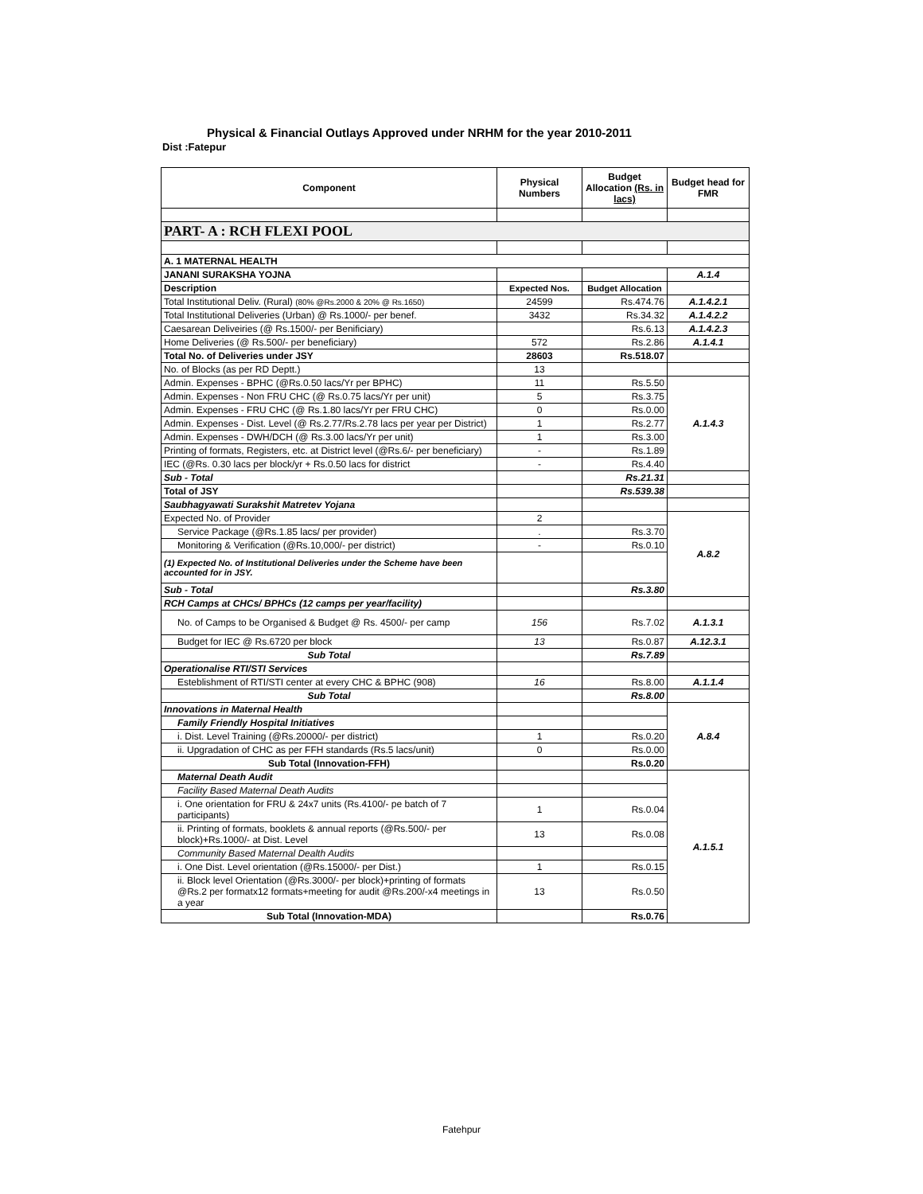Physical & Financial Outlays Approved under NRHM for the year 2010-2011
Dist :Fatepur
| Component | Physical Numbers | Budget Allocation (Rs. in lacs) | Budget head for FMR |
| --- | --- | --- | --- |
| PART- A : RCH FLEXI POOL | | | |
| A. 1 MATERNAL HEALTH | | | |
| JANANI SURAKSHA YOJNA | | | A.1.4 |
| Description | Expected Nos. | Budget Allocation | |
| Total Institutional Deliv. (Rural) (80% @Rs.2000 & 20% @ Rs.1650) | 24599 | Rs.474.76 | A.1.4.2.1 |
| Total Institutional Deliveries (Urban) @ Rs.1000/- per benef. | 3432 | Rs.34.32 | A.1.4.2.2 |
| Caesarean Deliveiries (@ Rs.1500/- per Benificiary) | | Rs.6.13 | A.1.4.2.3 |
| Home Deliveries (@ Rs.500/- per beneficiary) | 572 | Rs.2.86 | A.1.4.1 |
| Total No. of Deliveries under JSY | 28603 | Rs.518.07 | |
| No. of Blocks (as per RD Deptt.) | 13 | | |
| Admin. Expenses - BPHC (@Rs.0.50 lacs/Yr per BPHC) | 11 | Rs.5.50 | A.1.4.3 |
| Admin. Expenses - Non FRU CHC (@ Rs.0.75 lacs/Yr per unit) | 5 | Rs.3.75 | |
| Admin. Expenses - FRU CHC (@ Rs.1.80 lacs/Yr per FRU CHC) | 0 | Rs.0.00 | |
| Admin. Expenses - Dist. Level (@ Rs.2.77/Rs.2.78 lacs per year per District) | 1 | Rs.2.77 | |
| Admin. Expenses - DWH/DCH (@ Rs.3.00 lacs/Yr per unit) | 1 | Rs.3.00 | |
| Printing of formats, Registers, etc. at District level (@Rs.6/- per beneficiary) | - | Rs.1.89 | |
| IEC (@Rs. 0.30 lacs per block/yr + Rs.0.50 lacs for district | - | Rs.4.40 | |
| Sub - Total | | Rs.21.31 | |
| Total of JSY | | Rs.539.38 | |
| Saubhagyawati Surakshit Matretev Yojana | | | |
| Expected No. of Provider | 2 | | A.8.2 |
| Service Package (@Rs.1.85 lacs/ per provider) | . | Rs.3.70 | |
| Monitoring & Verification (@Rs.10,000/- per district) | - | Rs.0.10 | |
| (1) Expected No. of Institutional Deliveries under the Scheme have been accounted for in JSY. | | | |
| Sub - Total | | Rs.3.80 | |
| RCH Camps at CHCs/ BPHCs (12 camps per year/facility) | | | |
| No. of Camps to be Organised & Budget @ Rs. 4500/- per camp | 156 | Rs.7.02 | A.1.3.1 |
| Budget for IEC @ Rs.6720 per block | 13 | Rs.0.87 | A.12.3.1 |
| Sub Total | | Rs.7.89 | |
| Operationalise RTI/STI Services | | | |
| Esteblishment of RTI/STI center at every CHC & BPHC (908) | 16 | Rs.8.00 | A.1.1.4 |
| Sub Total | | Rs.8.00 | |
| Innovations in Maternal Health | | | A.8.4 |
| Family Friendly Hospital Initiatives | | | |
| i. Dist. Level Training (@Rs.20000/- per district) | 1 | Rs.0.20 | |
| ii. Upgradation of CHC as per FFH standards (Rs.5 lacs/unit) | 0 | Rs.0.00 | |
| Sub Total (Innovation-FFH) | | Rs.0.20 | |
| Maternal Death Audit | | | A.1.5.1 |
| Facility Based Maternal Death Audits | | | |
| i. One orientation for FRU & 24x7 units (Rs.4100/- pe batch of 7 participants) | 1 | Rs.0.04 | |
| ii. Printing of formats, booklets & annual reports (@Rs.500/- per block)+Rs.1000/- at Dist. Level | 13 | Rs.0.08 | |
| Community Based Maternal Dealth Audits | | | |
| i. One Dist. Level orientation (@Rs.15000/- per Dist.) | 1 | Rs.0.15 | |
| ii. Block level Orientation (@Rs.3000/- per block)+printing of formats @Rs.2 per formatx12 formats+meeting for audit @Rs.200/-x4 meetings in a year | 13 | Rs.0.50 | |
| Sub Total (Innovation-MDA) | | Rs.0.76 | |
Fatehpur